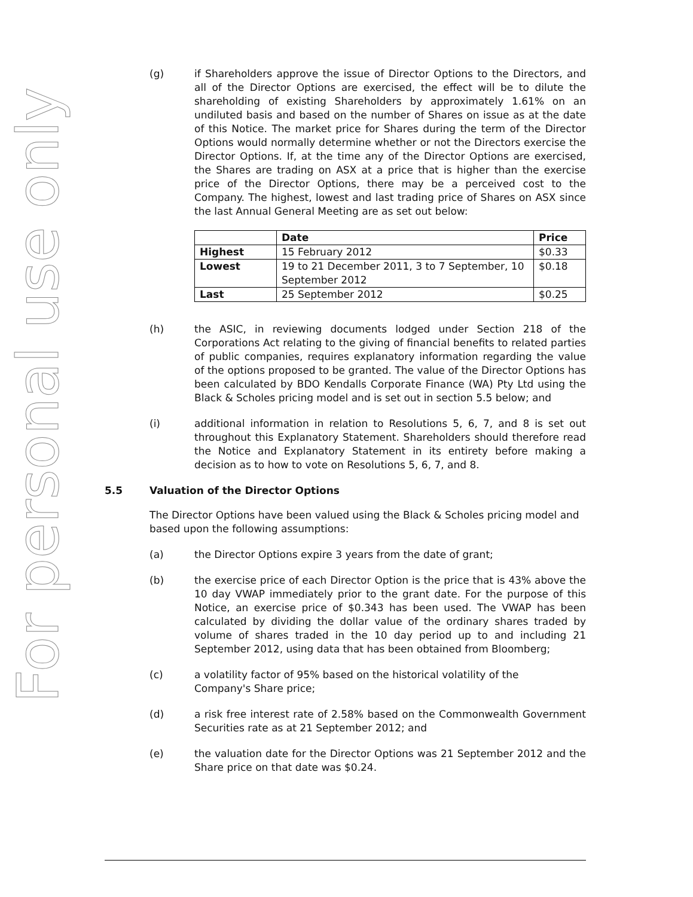For personal use only
(g) if Shareholders approve the issue of Director Options to the Directors, and all of the Director Options are exercised, the effect will be to dilute the shareholding of existing Shareholders by approximately 1.61% on an undiluted basis and based on the number of Shares on issue as at the date of this Notice. The market price for Shares during the term of the Director Options would normally determine whether or not the Directors exercise the Director Options. If, at the time any of the Director Options are exercised, the Shares are trading on ASX at a price that is higher than the exercise price of the Director Options, there may be a perceived cost to the Company. The highest, lowest and last trading price of Shares on ASX since the last Annual General Meeting are as set out below:
| | Date | Price |
| --- | --- | --- |
| Highest | 15 February 2012 | $0.33 |
| Lowest | 19 to 21 December 2011, 3 to 7 September, 10 September 2012 | $0.18 |
| Last | 25 September 2012 | $0.25 |
(h) the ASIC, in reviewing documents lodged under Section 218 of the Corporations Act relating to the giving of financial benefits to related parties of public companies, requires explanatory information regarding the value of the options proposed to be granted. The value of the Director Options has been calculated by BDO Kendalls Corporate Finance (WA) Pty Ltd using the Black & Scholes pricing model and is set out in section 5.5 below; and
(i) additional information in relation to Resolutions 5, 6, 7, and 8 is set out throughout this Explanatory Statement. Shareholders should therefore read the Notice and Explanatory Statement in its entirety before making a decision as to how to vote on Resolutions 5, 6, 7, and 8.
5.5 Valuation of the Director Options
The Director Options have been valued using the Black & Scholes pricing model and based upon the following assumptions:
(a) the Director Options expire 3 years from the date of grant;
(b) the exercise price of each Director Option is the price that is 43% above the 10 day VWAP immediately prior to the grant date. For the purpose of this Notice, an exercise price of $0.343 has been used. The VWAP has been calculated by dividing the dollar value of the ordinary shares traded by volume of shares traded in the 10 day period up to and including 21 September 2012, using data that has been obtained from Bloomberg;
(c) a volatility factor of 95% based on the historical volatility of the
Company's Share price;
(d) a risk free interest rate of 2.58% based on the Commonwealth Government Securities rate as at 21 September 2012; and
(e) the valuation date for the Director Options was 21 September 2012 and the Share price on that date was $0.24.